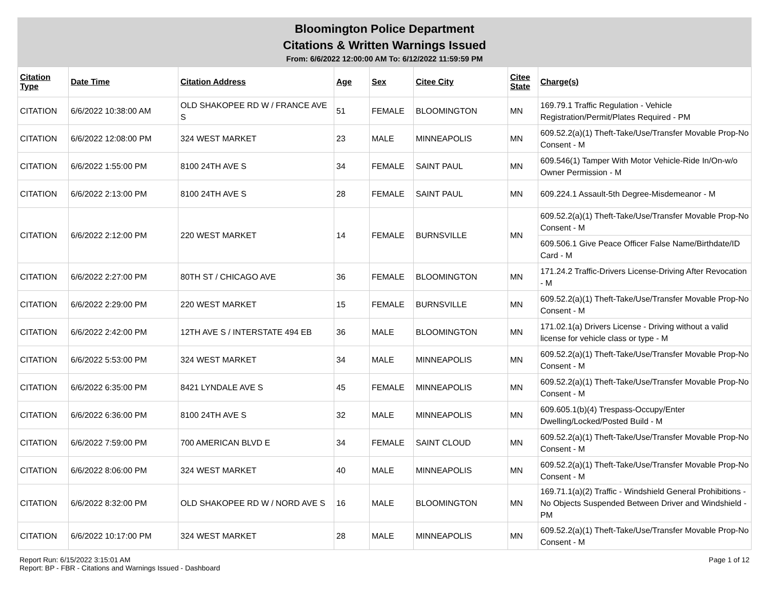Bloomington Police Department
Citations & Written Warnings Issued
From: 6/6/2022 12:00:00 AM To: 6/12/2022 11:59:59 PM
| Citation Type | Date Time | Citation Address | Age | Sex | Citee City | Citee State | Charge(s) |
| --- | --- | --- | --- | --- | --- | --- | --- |
| CITATION | 6/6/2022 10:38:00 AM | OLD SHAKOPEE RD W / FRANCE AVE S | 51 | FEMALE | BLOOMINGTON | MN | 169.79.1 Traffic Regulation - Vehicle Registration/Permit/Plates Required - PM |
| CITATION | 6/6/2022 12:08:00 PM | 324 WEST MARKET | 23 | MALE | MINNEAPOLIS | MN | 609.52.2(a)(1) Theft-Take/Use/Transfer Movable Prop-No Consent - M |
| CITATION | 6/6/2022 1:55:00 PM | 8100 24TH AVE S | 34 | FEMALE | SAINT PAUL | MN | 609.546(1) Tamper With Motor Vehicle-Ride In/On-w/o Owner Permission - M |
| CITATION | 6/6/2022 2:13:00 PM | 8100 24TH AVE S | 28 | FEMALE | SAINT PAUL | MN | 609.224.1 Assault-5th Degree-Misdemeanor - M |
| CITATION | 6/6/2022 2:12:00 PM | 220 WEST MARKET | 14 | FEMALE | BURNSVILLE | MN | 609.52.2(a)(1) Theft-Take/Use/Transfer Movable Prop-No Consent - M |
| | | | | | | | 609.506.1 Give Peace Officer False Name/Birthdate/ID Card - M |
| CITATION | 6/6/2022 2:27:00 PM | 80TH ST / CHICAGO AVE | 36 | FEMALE | BLOOMINGTON | MN | 171.24.2 Traffic-Drivers License-Driving After Revocation - M |
| CITATION | 6/6/2022 2:29:00 PM | 220 WEST MARKET | 15 | FEMALE | BURNSVILLE | MN | 609.52.2(a)(1) Theft-Take/Use/Transfer Movable Prop-No Consent - M |
| CITATION | 6/6/2022 2:42:00 PM | 12TH AVE S / INTERSTATE 494 EB | 36 | MALE | BLOOMINGTON | MN | 171.02.1(a) Drivers License - Driving without a valid license for vehicle class or type - M |
| CITATION | 6/6/2022 5:53:00 PM | 324 WEST MARKET | 34 | MALE | MINNEAPOLIS | MN | 609.52.2(a)(1) Theft-Take/Use/Transfer Movable Prop-No Consent - M |
| CITATION | 6/6/2022 6:35:00 PM | 8421 LYNDALE AVE S | 45 | FEMALE | MINNEAPOLIS | MN | 609.52.2(a)(1) Theft-Take/Use/Transfer Movable Prop-No Consent - M |
| CITATION | 6/6/2022 6:36:00 PM | 8100 24TH AVE S | 32 | MALE | MINNEAPOLIS | MN | 609.605.1(b)(4) Trespass-Occupy/Enter Dwelling/Locked/Posted Build - M |
| CITATION | 6/6/2022 7:59:00 PM | 700 AMERICAN BLVD E | 34 | FEMALE | SAINT CLOUD | MN | 609.52.2(a)(1) Theft-Take/Use/Transfer Movable Prop-No Consent - M |
| CITATION | 6/6/2022 8:06:00 PM | 324 WEST MARKET | 40 | MALE | MINNEAPOLIS | MN | 609.52.2(a)(1) Theft-Take/Use/Transfer Movable Prop-No Consent - M |
| CITATION | 6/6/2022 8:32:00 PM | OLD SHAKOPEE RD W / NORD AVE S | 16 | MALE | BLOOMINGTON | MN | 169.71.1(a)(2) Traffic - Windshield General Prohibitions - No Objects Suspended Between Driver and Windshield - PM |
| CITATION | 6/6/2022 10:17:00 PM | 324 WEST MARKET | 28 | MALE | MINNEAPOLIS | MN | 609.52.2(a)(1) Theft-Take/Use/Transfer Movable Prop-No Consent - M |
Page 1 of 12 Report Run: 6/15/2022 3:15:01 AM
Report: BP - FBR - Citations and Warnings Issued - Dashboard